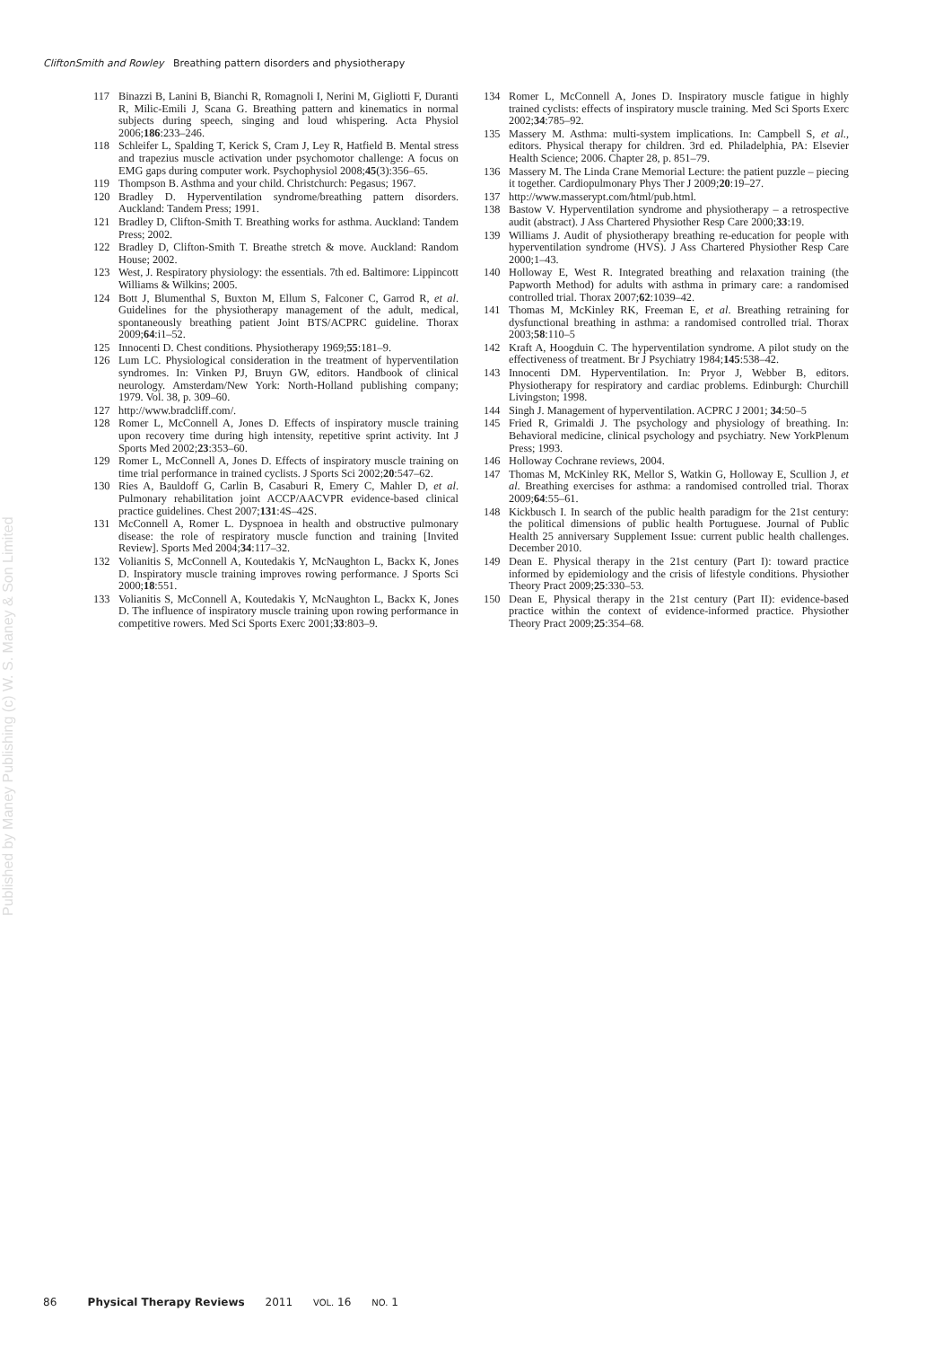CliftonSmith and Rowley Breathing pattern disorders and physiotherapy
Published by Maney Publishing (c) W. S. Maney & Son Limited
117 Binazzi B, Lanini B, Bianchi R, Romagnoli I, Nerini M, Gigliotti F, Duranti R, Milic-Emili J, Scana G. Breathing pattern and kinematics in normal subjects during speech, singing and loud whispering. Acta Physiol 2006;186:233–246.
118 Schleifer L, Spalding T, Kerick S, Cram J, Ley R, Hatfield B. Mental stress and trapezius muscle activation under psychomotor challenge: A focus on EMG gaps during computer work. Psychophysiol 2008;45(3):356–65.
119 Thompson B. Asthma and your child. Christchurch: Pegasus; 1967.
120 Bradley D. Hyperventilation syndrome/breathing pattern disorders. Auckland: Tandem Press; 1991.
121 Bradley D, Clifton-Smith T. Breathing works for asthma. Auckland: Tandem Press; 2002.
122 Bradley D, Clifton-Smith T. Breathe stretch & move. Auckland: Random House; 2002.
123 West, J. Respiratory physiology: the essentials. 7th ed. Baltimore: Lippincott Williams & Wilkins; 2005.
124 Bott J, Blumenthal S, Buxton M, Ellum S, Falconer C, Garrod R, et al. Guidelines for the physiotherapy management of the adult, medical, spontaneously breathing patient Joint BTS/ACPRC guideline. Thorax 2009;64:i1–52.
125 Innocenti D. Chest conditions. Physiotherapy 1969;55:181–9.
126 Lum LC. Physiological consideration in the treatment of hyperventilation syndromes. In: Vinken PJ, Bruyn GW, editors. Handbook of clinical neurology. Amsterdam/New York: North-Holland publishing company; 1979. Vol. 38, p. 309–60.
127 http://www.bradcliff.com/.
128 Romer L, McConnell A, Jones D. Effects of inspiratory muscle training upon recovery time during high intensity, repetitive sprint activity. Int J Sports Med 2002;23:353–60.
129 Romer L, McConnell A, Jones D. Effects of inspiratory muscle training on time trial performance in trained cyclists. J Sports Sci 2002;20:547–62.
130 Ries A, Bauldoff G, Carlin B, Casaburi R, Emery C, Mahler D, et al. Pulmonary rehabilitation joint ACCP/AACVPR evidence-based clinical practice guidelines. Chest 2007;131:4S–42S.
131 McConnell A, Romer L. Dyspnoea in health and obstructive pulmonary disease: the role of respiratory muscle function and training [Invited Review]. Sports Med 2004;34:117–32.
132 Volianitis S, McConnell A, Koutedakis Y, McNaughton L, Backx K, Jones D. Inspiratory muscle training improves rowing performance. J Sports Sci 2000;18:551.
133 Volianitis S, McConnell A, Koutedakis Y, McNaughton L, Backx K, Jones D. The influence of inspiratory muscle training upon rowing performance in competitive rowers. Med Sci Sports Exerc 2001;33:803–9.
134 Romer L, McConnell A, Jones D. Inspiratory muscle fatigue in highly trained cyclists: effects of inspiratory muscle training. Med Sci Sports Exerc 2002;34:785–92.
135 Massery M. Asthma: multi-system implications. In: Campbell S, et al., editors. Physical therapy for children. 3rd ed. Philadelphia, PA: Elsevier Health Science; 2006. Chapter 28, p. 851–79.
136 Massery M. The Linda Crane Memorial Lecture: the patient puzzle – piecing it together. Cardiopulmonary Phys Ther J 2009;20:19–27.
137 http://www.masserypt.com/html/pub.html.
138 Bastow V. Hyperventilation syndrome and physiotherapy – a retrospective audit (abstract). J Ass Chartered Physiother Resp Care 2000;33:19.
139 Williams J. Audit of physiotherapy breathing re-education for people with hyperventilation syndrome (HVS). J Ass Chartered Physiother Resp Care 2000;1–43.
140 Holloway E, West R. Integrated breathing and relaxation training (the Papworth Method) for adults with asthma in primary care: a randomised controlled trial. Thorax 2007;62:1039–42.
141 Thomas M, McKinley RK, Freeman E, et al. Breathing retraining for dysfunctional breathing in asthma: a randomised controlled trial. Thorax 2003;58:110–5
142 Kraft A, Hoogduin C. The hyperventilation syndrome. A pilot study on the effectiveness of treatment. Br J Psychiatry 1984;145:538–42.
143 Innocenti DM. Hyperventilation. In: Pryor J, Webber B, editors. Physiotherapy for respiratory and cardiac problems. Edinburgh: Churchill Livingston; 1998.
144 Singh J. Management of hyperventilation. ACPRC J 2001; 34:50–5
145 Fried R, Grimaldi J. The psychology and physiology of breathing. In: Behavioral medicine, clinical psychology and psychiatry. New YorkPlenum Press; 1993.
146 Holloway Cochrane reviews, 2004.
147 Thomas M, McKinley RK, Mellor S, Watkin G, Holloway E, Scullion J, et al. Breathing exercises for asthma: a randomised controlled trial. Thorax 2009;64:55–61.
148 Kickbusch I. In search of the public health paradigm for the 21st century: the political dimensions of public health Portuguese. Journal of Public Health 25 anniversary Supplement Issue: current public health challenges. December 2010.
149 Dean E. Physical therapy in the 21st century (Part I): toward practice informed by epidemiology and the crisis of lifestyle conditions. Physiother Theory Pract 2009;25:330–53.
150 Dean E, Physical therapy in the 21st century (Part II): evidence-based practice within the context of evidence-informed practice. Physiother Theory Pract 2009;25:354–68.
86 Physical Therapy Reviews 2011 VOL. 16 NO. 1